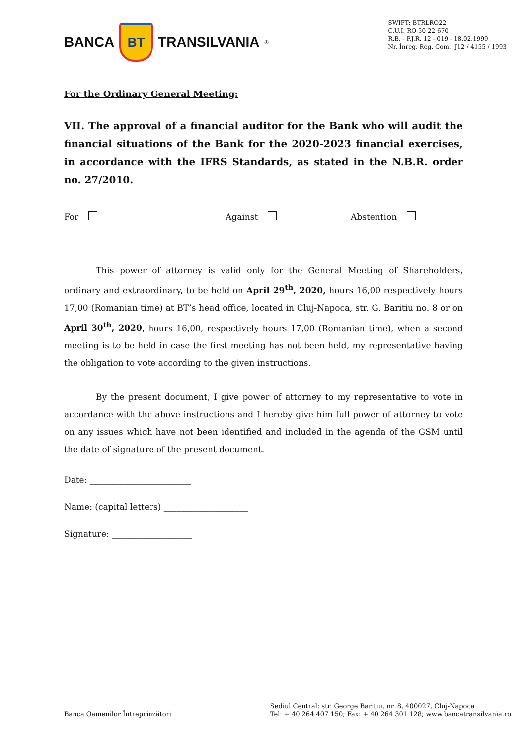BANCA BT TRANSILVANIA<sup>®</sup>
SWIFT: BTRLRO22
C.U.I. RO 50 22 670
R.B. - P.J.R. 12 - 019 - 18.02.1999
Nr. Înreg. Reg. Com.: J12 / 4155 / 1993
For the Ordinary General Meeting:
VII. The approval of a financial auditor for the Bank who will audit the financial situations of the Bank for the 2020-2023 financial exercises, in accordance with the IFRS Standards, as stated in the N.B.R. order no. 27/2010.
For Against Abstention
This power of attorney is valid only for the General Meeting of Shareholders, ordinary and extraordinary, to be held on April 29<sup>th</sup>, 2020, hours 16,00 respectively hours 17,00 (Romanian time) at BT’s head office, located in Cluj-Napoca, str. G. Baritiu no. 8 or on April 30<sup>th</sup>, 2020, hours 16,00, respectively hours 17,00 (Romanian time), when a second meeting is to be held in case the first meeting has not been held, my representative having the obligation to vote according to the given instructions.
By the present document, I give power of attorney to my representative to vote in accordance with the above instructions and I hereby give him full power of attorney to vote on any issues which have not been identified and included in the agenda of the GSM until the date of signature of the present document.
Date: ________________________
Name: (capital letters) ____________________
Signature: ___________________
Banca Oamenilor Întreprinzători
Sediul Central: str. George Barițiu, nr. 8, 400027, Cluj-Napoca
Tel: + 40 264 407 150; Fax: + 40 264 301 128; www.bancatransilvania.ro